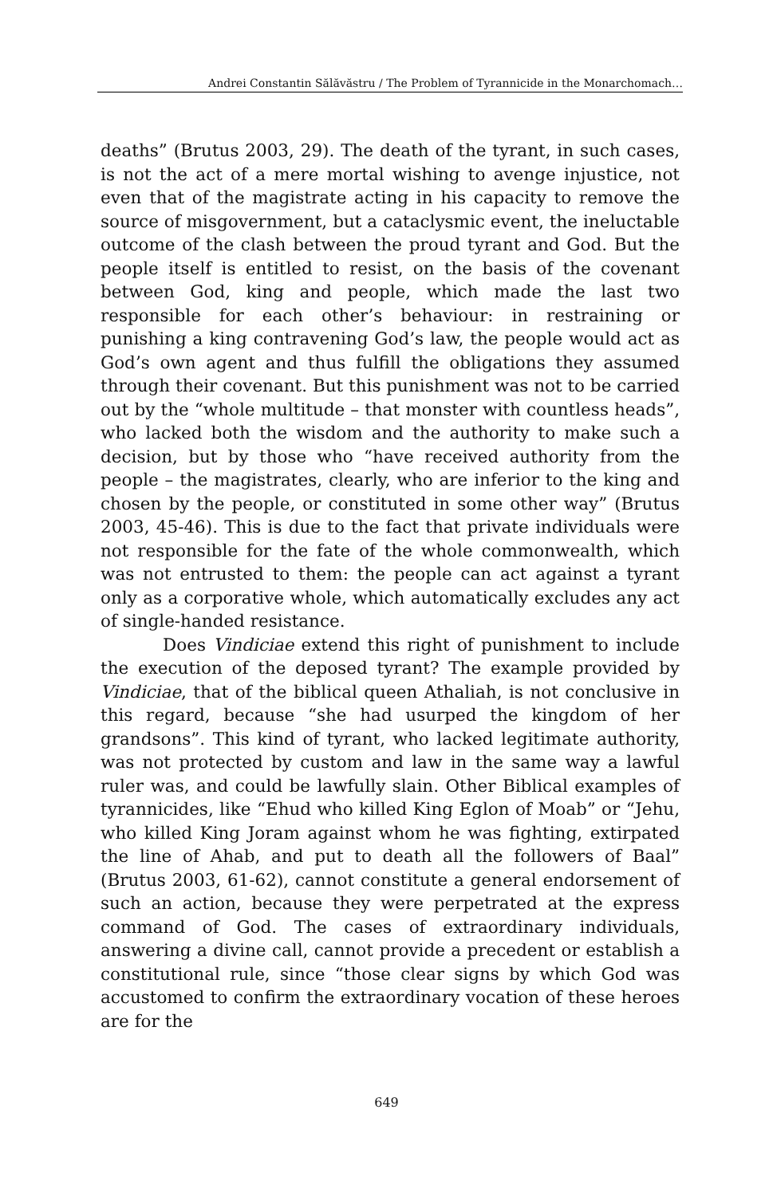Andrei Constantin Sălăvăstru / The Problem of Tyrannicide in the Monarchomach…
deaths” (Brutus 2003, 29). The death of the tyrant, in such cases, is not the act of a mere mortal wishing to avenge injustice, not even that of the magistrate acting in his capacity to remove the source of misgovernment, but a cataclysmic event, the ineluctable outcome of the clash between the proud tyrant and God. But the people itself is entitled to resist, on the basis of the covenant between God, king and people, which made the last two responsible for each other’s behaviour: in restraining or punishing a king contravening God’s law, the people would act as God’s own agent and thus fulfill the obligations they assumed through their covenant. But this punishment was not to be carried out by the “whole multitude – that monster with countless heads”, who lacked both the wisdom and the authority to make such a decision, but by those who “have received authority from the people – the magistrates, clearly, who are inferior to the king and chosen by the people, or constituted in some other way” (Brutus 2003, 45-46). This is due to the fact that private individuals were not responsible for the fate of the whole commonwealth, which was not entrusted to them: the people can act against a tyrant only as a corporative whole, which automatically excludes any act of single-handed resistance.
Does Vindiciae extend this right of punishment to include the execution of the deposed tyrant? The example provided by Vindiciae, that of the biblical queen Athaliah, is not conclusive in this regard, because “she had usurped the kingdom of her grandsons”. This kind of tyrant, who lacked legitimate authority, was not protected by custom and law in the same way a lawful ruler was, and could be lawfully slain. Other Biblical examples of tyrannicides, like “Ehud who killed King Eglon of Moab” or “Jehu, who killed King Joram against whom he was fighting, extirpated the line of Ahab, and put to death all the followers of Baal” (Brutus 2003, 61-62), cannot constitute a general endorsement of such an action, because they were perpetrated at the express command of God. The cases of extraordinary individuals, answering a divine call, cannot provide a precedent or establish a constitutional rule, since “those clear signs by which God was accustomed to confirm the extraordinary vocation of these heroes are for the
649